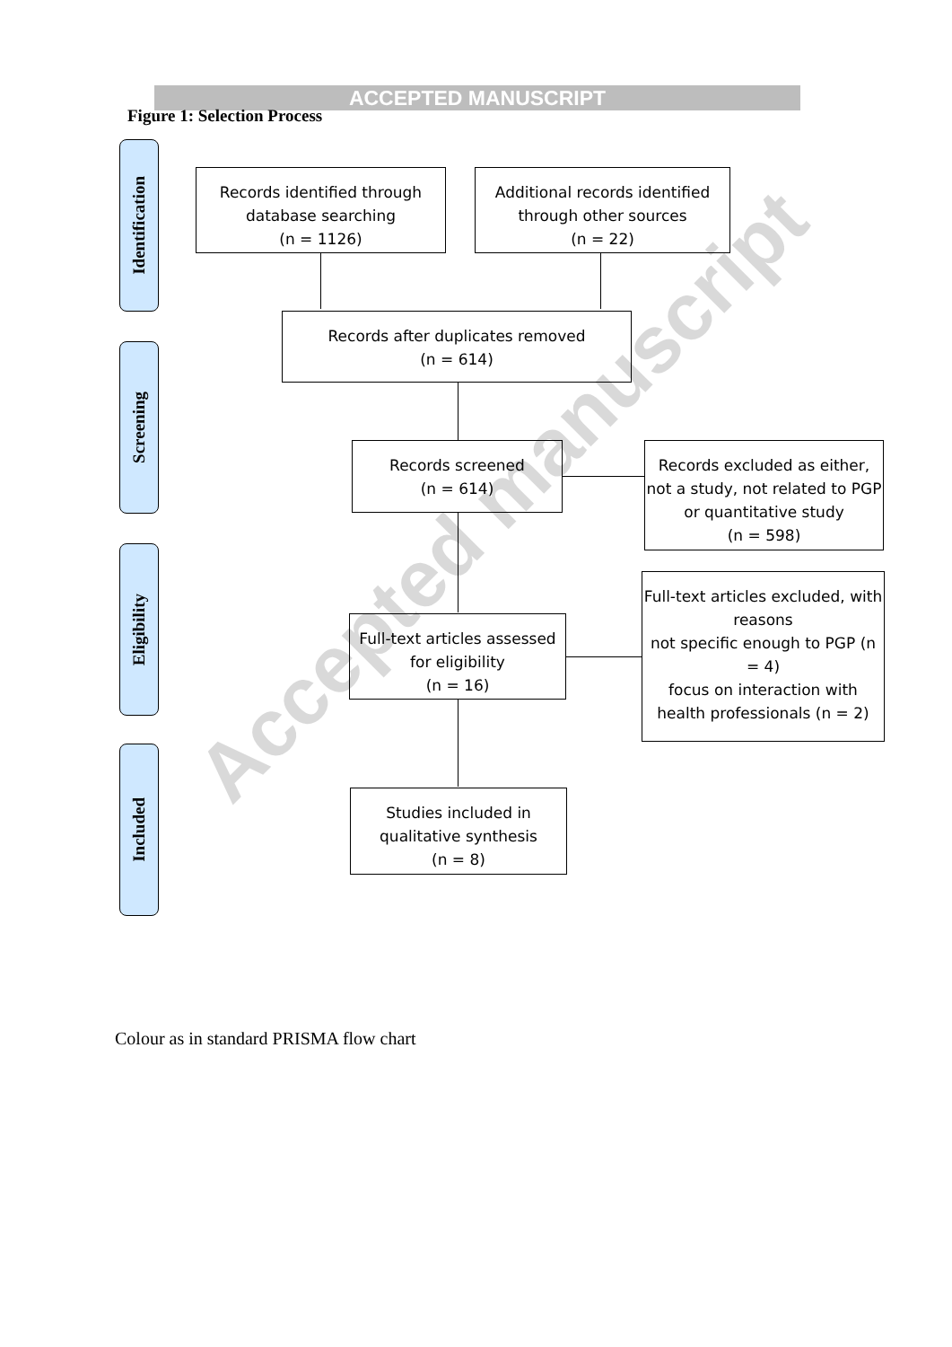ACCEPTED MANUSCRIPT
Figure 1: Selection Process
Identification
Screening
Eligibility
Included
Records identified through database searching
(n = 1126)
Additional records identified through other sources
(n = 22)
Records after duplicates removed
(n = 614)
Records screened
(n = 614)
Records excluded as either, not a study, not related to PGP or quantitative study
(n = 598)
Full-text articles assessed for eligibility
(n = 16)
Full-text articles excluded, with reasons
not specific enough to PGP (n = 4)
focus on interaction with health professionals (n = 2)
Studies included in qualitative synthesis
(n = 8)
Accepted manuscript
Colour as in standard PRISMA flow chart